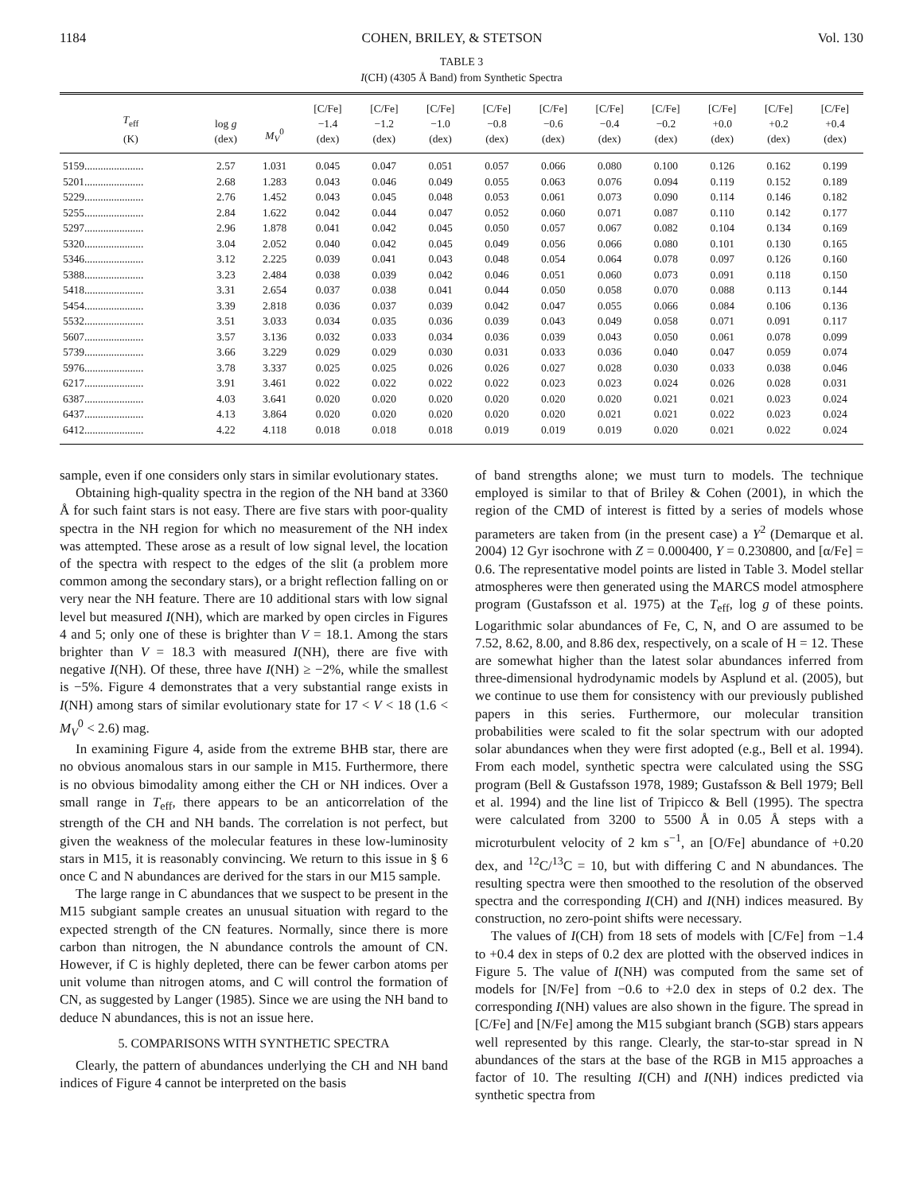1184 COHEN, BRILEY, & STETSON Vol. 130
TABLE 3
I(CH) (4305 Å Band) from Synthetic Spectra
| T<sub>eff</sub> (K) | log g (dex) | M<sub>V</sub><sup>0</sup> | [C/Fe] −1.4 (dex) | [C/Fe] −1.2 (dex) | [C/Fe] −1.0 (dex) | [C/Fe] −0.8 (dex) | [C/Fe] −0.6 (dex) | [C/Fe] −0.4 (dex) | [C/Fe] −0.2 (dex) | [C/Fe] +0.0 (dex) | [C/Fe] +0.2 (dex) | [C/Fe] +0.4 (dex) |
| --- | --- | --- | --- | --- | --- | --- | --- | --- | --- | --- | --- | --- |
| 5159...................... | 2.57 | 1.031 | 0.045 | 0.047 | 0.051 | 0.057 | 0.066 | 0.080 | 0.100 | 0.126 | 0.162 | 0.199 |
| 5201...................... | 2.68 | 1.283 | 0.043 | 0.046 | 0.049 | 0.055 | 0.063 | 0.076 | 0.094 | 0.119 | 0.152 | 0.189 |
| 5229...................... | 2.76 | 1.452 | 0.043 | 0.045 | 0.048 | 0.053 | 0.061 | 0.073 | 0.090 | 0.114 | 0.146 | 0.182 |
| 5255...................... | 2.84 | 1.622 | 0.042 | 0.044 | 0.047 | 0.052 | 0.060 | 0.071 | 0.087 | 0.110 | 0.142 | 0.177 |
| 5297...................... | 2.96 | 1.878 | 0.041 | 0.042 | 0.045 | 0.050 | 0.057 | 0.067 | 0.082 | 0.104 | 0.134 | 0.169 |
| 5320...................... | 3.04 | 2.052 | 0.040 | 0.042 | 0.045 | 0.049 | 0.056 | 0.066 | 0.080 | 0.101 | 0.130 | 0.165 |
| 5346...................... | 3.12 | 2.225 | 0.039 | 0.041 | 0.043 | 0.048 | 0.054 | 0.064 | 0.078 | 0.097 | 0.126 | 0.160 |
| 5388...................... | 3.23 | 2.484 | 0.038 | 0.039 | 0.042 | 0.046 | 0.051 | 0.060 | 0.073 | 0.091 | 0.118 | 0.150 |
| 5418...................... | 3.31 | 2.654 | 0.037 | 0.038 | 0.041 | 0.044 | 0.050 | 0.058 | 0.070 | 0.088 | 0.113 | 0.144 |
| 5454...................... | 3.39 | 2.818 | 0.036 | 0.037 | 0.039 | 0.042 | 0.047 | 0.055 | 0.066 | 0.084 | 0.106 | 0.136 |
| 5532...................... | 3.51 | 3.033 | 0.034 | 0.035 | 0.036 | 0.039 | 0.043 | 0.049 | 0.058 | 0.071 | 0.091 | 0.117 |
| 5607...................... | 3.57 | 3.136 | 0.032 | 0.033 | 0.034 | 0.036 | 0.039 | 0.043 | 0.050 | 0.061 | 0.078 | 0.099 |
| 5739...................... | 3.66 | 3.229 | 0.029 | 0.029 | 0.030 | 0.031 | 0.033 | 0.036 | 0.040 | 0.047 | 0.059 | 0.074 |
| 5976...................... | 3.78 | 3.337 | 0.025 | 0.025 | 0.026 | 0.026 | 0.027 | 0.028 | 0.030 | 0.033 | 0.038 | 0.046 |
| 6217...................... | 3.91 | 3.461 | 0.022 | 0.022 | 0.022 | 0.022 | 0.023 | 0.023 | 0.024 | 0.026 | 0.028 | 0.031 |
| 6387...................... | 4.03 | 3.641 | 0.020 | 0.020 | 0.020 | 0.020 | 0.020 | 0.020 | 0.021 | 0.021 | 0.023 | 0.024 |
| 6437...................... | 4.13 | 3.864 | 0.020 | 0.020 | 0.020 | 0.020 | 0.020 | 0.021 | 0.021 | 0.022 | 0.023 | 0.024 |
| 6412...................... | 4.22 | 4.118 | 0.018 | 0.018 | 0.018 | 0.019 | 0.019 | 0.019 | 0.020 | 0.021 | 0.022 | 0.024 |
sample, even if one considers only stars in similar evolutionary states.
Obtaining high-quality spectra in the region of the NH band at 3360 Å for such faint stars is not easy. There are five stars with poor-quality spectra in the NH region for which no measurement of the NH index was attempted. These arose as a result of low signal level, the location of the spectra with respect to the edges of the slit (a problem more common among the secondary stars), or a bright reflection falling on or very near the NH feature. There are 10 additional stars with low signal level but measured I(NH), which are marked by open circles in Figures 4 and 5; only one of these is brighter than V = 18.1. Among the stars brighter than V = 18.3 with measured I(NH), there are five with negative I(NH). Of these, three have I(NH) ≥ −2%, while the smallest is −5%. Figure 4 demonstrates that a very substantial range exists in I(NH) among stars of similar evolutionary state for 17 < V < 18 (1.6 < M<sub>V</sub><sup>0</sup> < 2.6) mag.
In examining Figure 4, aside from the extreme BHB star, there are no obvious anomalous stars in our sample in M15. Furthermore, there is no obvious bimodality among either the CH or NH indices. Over a small range in T<sub>eff</sub>, there appears to be an anticorrelation of the strength of the CH and NH bands. The correlation is not perfect, but given the weakness of the molecular features in these low-luminosity stars in M15, it is reasonably convincing. We return to this issue in § 6 once C and N abundances are derived for the stars in our M15 sample.
The large range in C abundances that we suspect to be present in the M15 subgiant sample creates an unusual situation with regard to the expected strength of the CN features. Normally, since there is more carbon than nitrogen, the N abundance controls the amount of CN. However, if C is highly depleted, there can be fewer carbon atoms per unit volume than nitrogen atoms, and C will control the formation of CN, as suggested by Langer (1985). Since we are using the NH band to deduce N abundances, this is not an issue here.
5. COMPARISONS WITH SYNTHETIC SPECTRA
Clearly, the pattern of abundances underlying the CH and NH band indices of Figure 4 cannot be interpreted on the basis
of band strengths alone; we must turn to models. The technique employed is similar to that of Briley & Cohen (2001), in which the region of the CMD of interest is fitted by a series of models whose parameters are taken from (in the present case) a Y<sup>2</sup> (Demarque et al. 2004) 12 Gyr isochrone with Z = 0.000400, Y = 0.230800, and [α/Fe] = 0.6. The representative model points are listed in Table 3. Model stellar atmospheres were then generated using the MARCS model atmosphere program (Gustafsson et al. 1975) at the T<sub>eff</sub>, log g of these points. Logarithmic solar abundances of Fe, C, N, and O are assumed to be 7.52, 8.62, 8.00, and 8.86 dex, respectively, on a scale of H = 12. These are somewhat higher than the latest solar abundances inferred from three-dimensional hydrodynamic models by Asplund et al. (2005), but we continue to use them for consistency with our previously published papers in this series. Furthermore, our molecular transition probabilities were scaled to fit the solar spectrum with our adopted solar abundances when they were first adopted (e.g., Bell et al. 1994). From each model, synthetic spectra were calculated using the SSG program (Bell & Gustafsson 1978, 1989; Gustafsson & Bell 1979; Bell et al. 1994) and the line list of Tripicco & Bell (1995). The spectra were calculated from 3200 to 5500 Å in 0.05 Å steps with a microturbulent velocity of 2 km s<sup>−1</sup>, an [O/Fe] abundance of +0.20 dex, and <sup>12</sup>C/<sup>13</sup>C = 10, but with differing C and N abundances. The resulting spectra were then smoothed to the resolution of the observed spectra and the corresponding I(CH) and I(NH) indices measured. By construction, no zero-point shifts were necessary.
The values of I(CH) from 18 sets of models with [C/Fe] from −1.4 to +0.4 dex in steps of 0.2 dex are plotted with the observed indices in Figure 5. The value of I(NH) was computed from the same set of models for [N/Fe] from −0.6 to +2.0 dex in steps of 0.2 dex. The corresponding I(NH) values are also shown in the figure. The spread in [C/Fe] and [N/Fe] among the M15 subgiant branch (SGB) stars appears well represented by this range. Clearly, the star-to-star spread in N abundances of the stars at the base of the RGB in M15 approaches a factor of 10. The resulting I(CH) and I(NH) indices predicted via synthetic spectra from